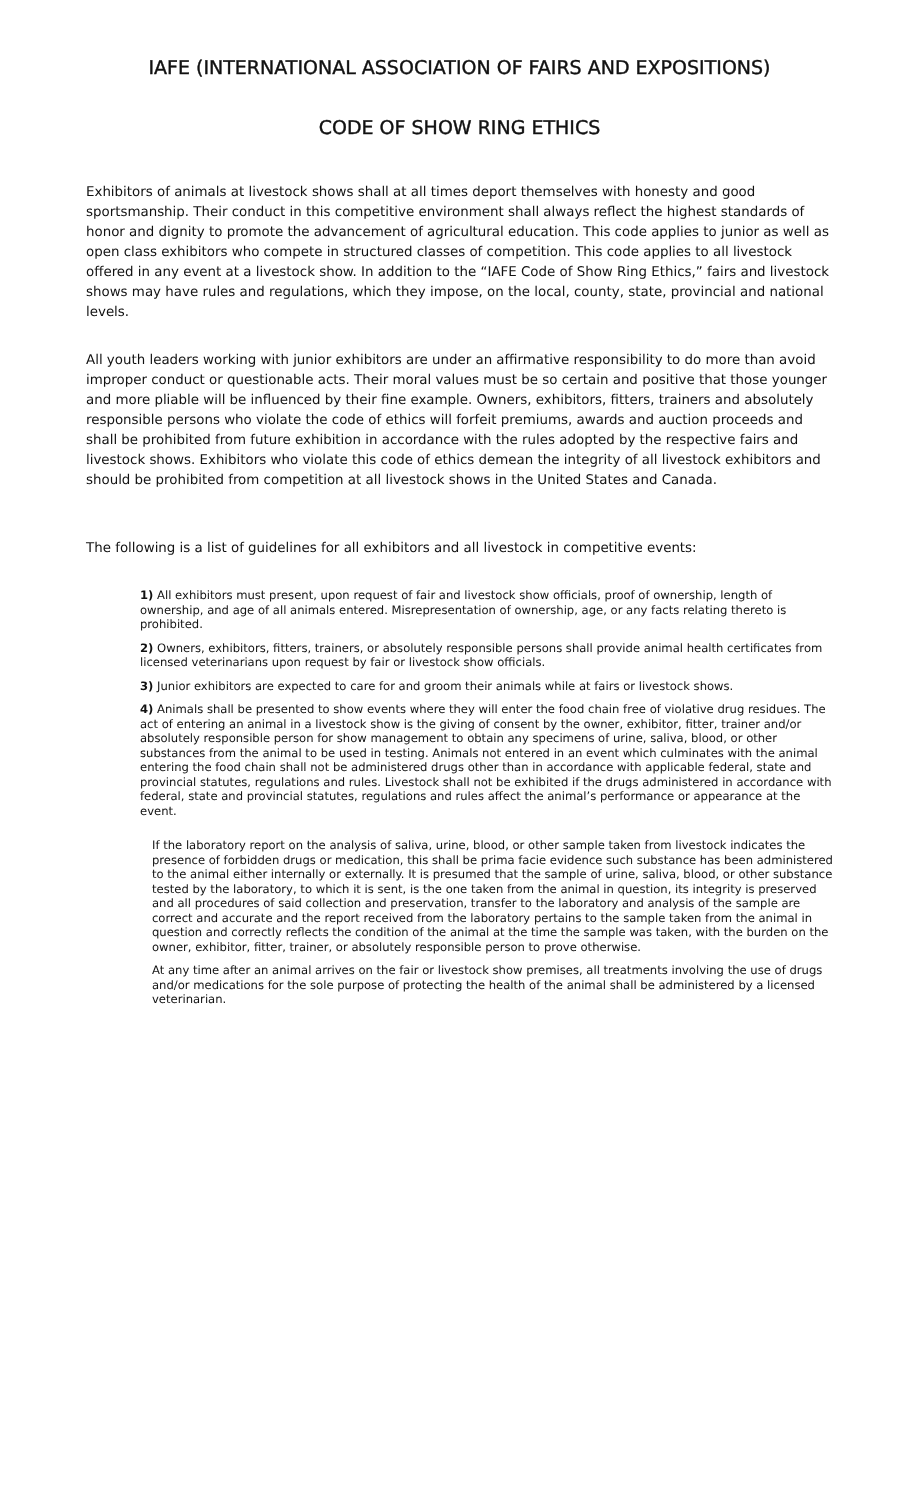IAFE (INTERNATIONAL ASSOCIATION OF FAIRS AND EXPOSITIONS)
CODE OF SHOW RING ETHICS
Exhibitors of animals at livestock shows shall at all times deport themselves with honesty and good sportsmanship. Their conduct in this competitive environment shall always reflect the highest standards of honor and dignity to promote the advancement of agricultural education. This code applies to junior as well as open class exhibitors who compete in structured classes of competition. This code applies to all livestock offered in any event at a livestock show. In addition to the “IAFE Code of Show Ring Ethics,” fairs and livestock shows may have rules and regulations, which they impose, on the local, county, state, provincial and national levels.
All youth leaders working with junior exhibitors are under an affirmative responsibility to do more than avoid improper conduct or questionable acts. Their moral values must be so certain and positive that those younger and more pliable will be influenced by their fine example. Owners, exhibitors, fitters, trainers and absolutely responsible persons who violate the code of ethics will forfeit premiums, awards and auction proceeds and shall be prohibited from future exhibition in accordance with the rules adopted by the respective fairs and livestock shows. Exhibitors who violate this code of ethics demean the integrity of all livestock exhibitors and should be prohibited from competition at all livestock shows in the United States and Canada.
The following is a list of guidelines for all exhibitors and all livestock in competitive events:
1) All exhibitors must present, upon request of fair and livestock show officials, proof of ownership, length of ownership, and age of all animals entered. Misrepresentation of ownership, age, or any facts relating thereto is prohibited.
2) Owners, exhibitors, fitters, trainers, or absolutely responsible persons shall provide animal health certificates from licensed veterinarians upon request by fair or livestock show officials.
3) Junior exhibitors are expected to care for and groom their animals while at fairs or livestock shows.
4) Animals shall be presented to show events where they will enter the food chain free of violative drug residues. The act of entering an animal in a livestock show is the giving of consent by the owner, exhibitor, fitter, trainer and/or absolutely responsible person for show management to obtain any specimens of urine, saliva, blood, or other substances from the animal to be used in testing. Animals not entered in an event which culminates with the animal entering the food chain shall not be administered drugs other than in accordance with applicable federal, state and provincial statutes, regulations and rules. Livestock shall not be exhibited if the drugs administered in accordance with federal, state and provincial statutes, regulations and rules affect the animal’s performance or appearance at the event.
If the laboratory report on the analysis of saliva, urine, blood, or other sample taken from livestock indicates the presence of forbidden drugs or medication, this shall be prima facie evidence such substance has been administered to the animal either internally or externally. It is presumed that the sample of urine, saliva, blood, or other substance tested by the laboratory, to which it is sent, is the one taken from the animal in question, its integrity is preserved and all procedures of said collection and preservation, transfer to the laboratory and analysis of the sample are correct and accurate and the report received from the laboratory pertains to the sample taken from the animal in question and correctly reflects the condition of the animal at the time the sample was taken, with the burden on the owner, exhibitor, fitter, trainer, or absolutely responsible person to prove otherwise.
At any time after an animal arrives on the fair or livestock show premises, all treatments involving the use of drugs and/or medications for the sole purpose of protecting the health of the animal shall be administered by a licensed veterinarian.